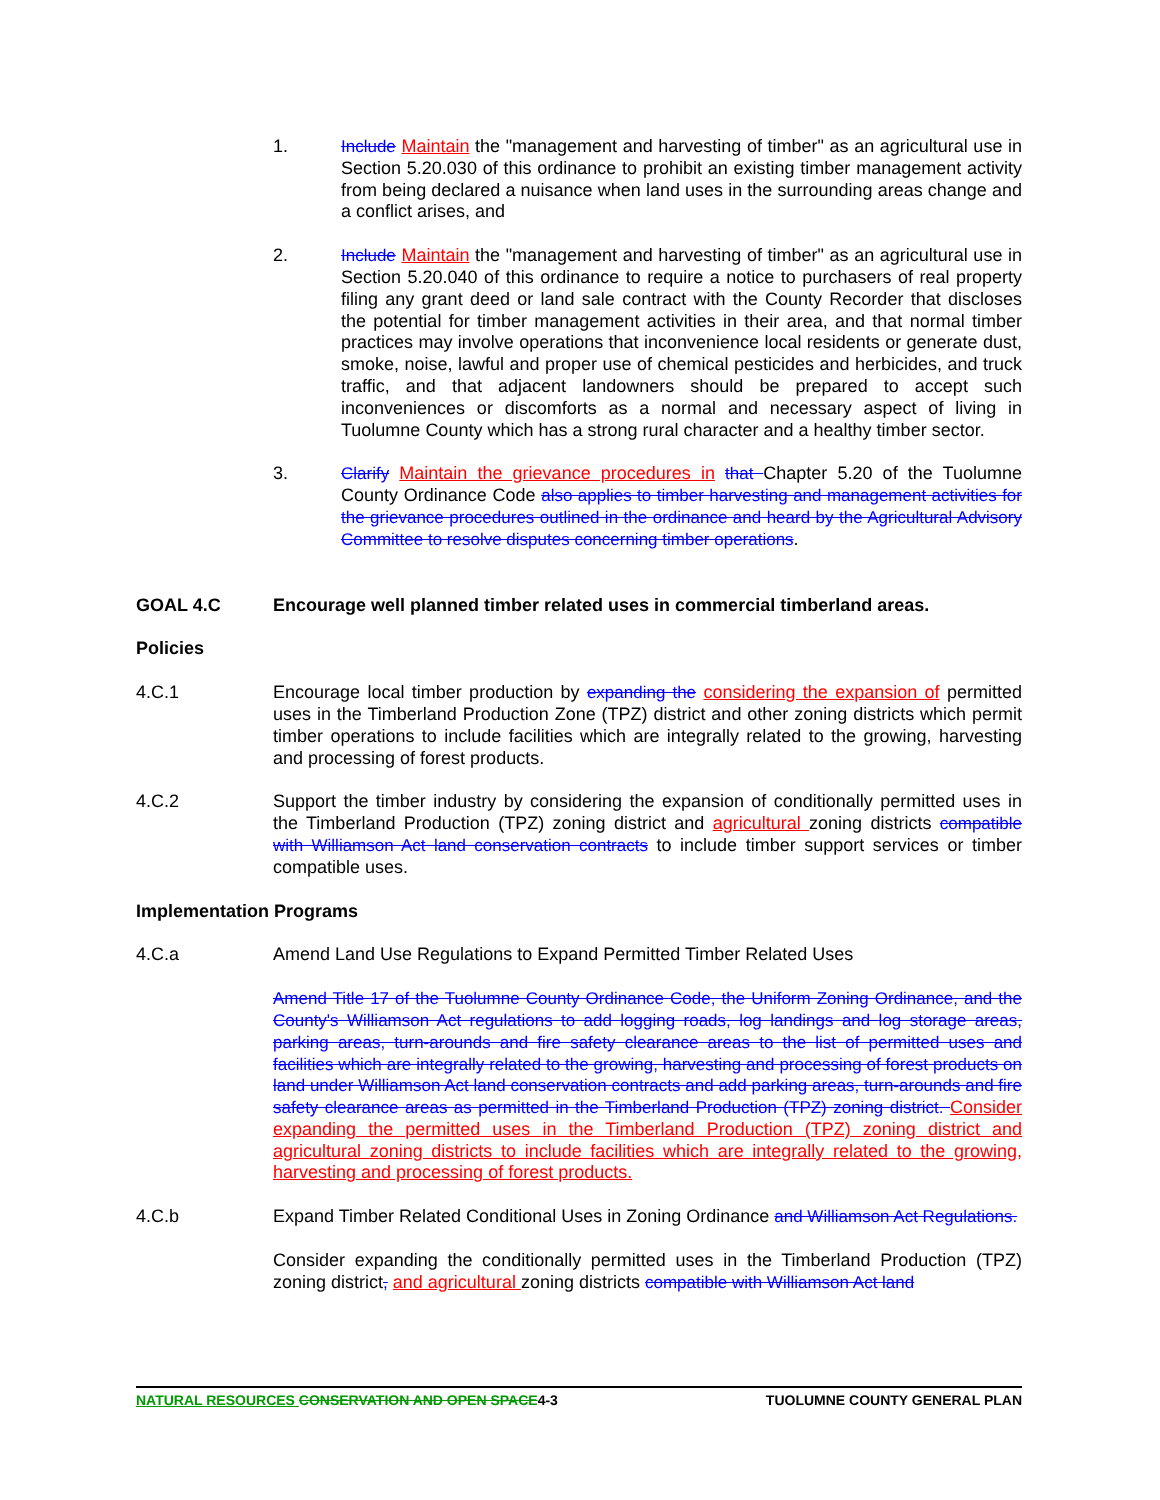1. Include Maintain the "management and harvesting of timber" as an agricultural use in Section 5.20.030 of this ordinance to prohibit an existing timber management activity from being declared a nuisance when land uses in the surrounding areas change and a conflict arises, and
2. Include Maintain the "management and harvesting of timber" as an agricultural use in Section 5.20.040 of this ordinance to require a notice to purchasers of real property filing any grant deed or land sale contract with the County Recorder that discloses the potential for timber management activities in their area, and that normal timber practices may involve operations that inconvenience local residents or generate dust, smoke, noise, lawful and proper use of chemical pesticides and herbicides, and truck traffic, and that adjacent landowners should be prepared to accept such inconveniences or discomforts as a normal and necessary aspect of living in Tuolumne County which has a strong rural character and a healthy timber sector.
3. Clarify Maintain the grievance procedures in that Chapter 5.20 of the Tuolumne County Ordinance Code also applies to timber harvesting and management activities for the grievance procedures outlined in the ordinance and heard by the Agricultural Advisory Committee to resolve disputes concerning timber operations.
GOAL 4.C Encourage well planned timber related uses in commercial timberland areas.
Policies
4.C.1 Encourage local timber production by expanding the considering the expansion of permitted uses in the Timberland Production Zone (TPZ) district and other zoning districts which permit timber operations to include facilities which are integrally related to the growing, harvesting and processing of forest products.
4.C.2 Support the timber industry by considering the expansion of conditionally permitted uses in the Timberland Production (TPZ) zoning district and agricultural zoning districts compatible with Williamson Act land conservation contracts to include timber support services or timber compatible uses.
Implementation Programs
4.C.a Amend Land Use Regulations to Expand Permitted Timber Related Uses
Amend Title 17 of the Tuolumne County Ordinance Code, the Uniform Zoning Ordinance, and the County's Williamson Act regulations to add logging roads, log landings and log storage areas, parking areas, turn-arounds and fire safety clearance areas to the list of permitted uses and facilities which are integrally related to the growing, harvesting and processing of forest products on land under Williamson Act land conservation contracts and add parking areas, turn-arounds and fire safety clearance areas as permitted in the Timberland Production (TPZ) zoning district. Consider expanding the permitted uses in the Timberland Production (TPZ) zoning district and agricultural zoning districts to include facilities which are integrally related to the growing, harvesting and processing of forest products.
4.C.b Expand Timber Related Conditional Uses in Zoning Ordinance and Williamson Act Regulations.
Consider expanding the conditionally permitted uses in the Timberland Production (TPZ) zoning district, and agricultural zoning districts compatible with Williamson Act land
NATURAL RESOURCES CONSERVATION AND OPEN SPACE4-3
TUOLUMNE COUNTY GENERAL PLAN